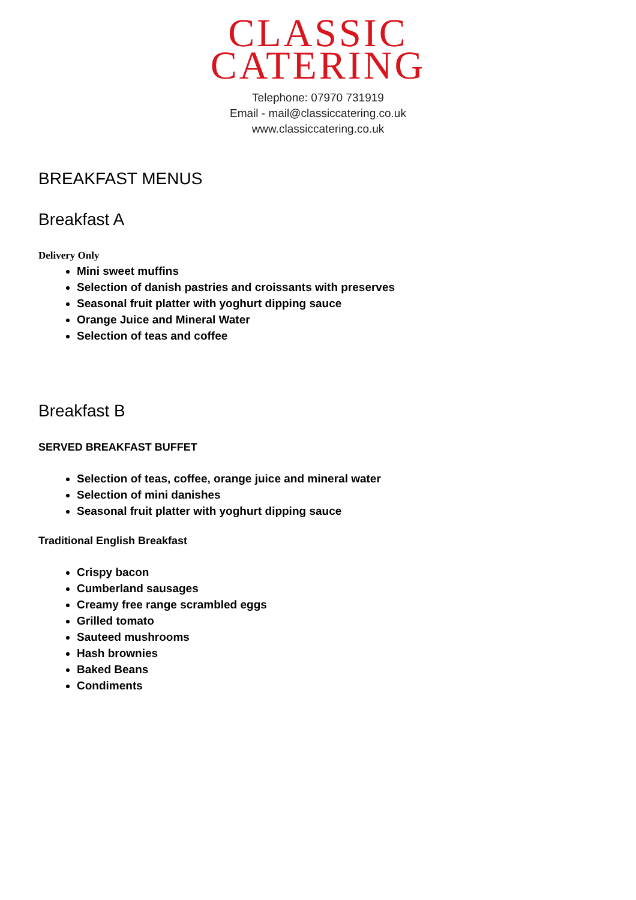CLASSIC
CATERING
Telephone: 07970 731919
Email - mail@classiccatering.co.uk
www.classiccatering.co.uk
BREAKFAST MENUS
Breakfast A
Delivery Only
Mini sweet muffins
Selection of danish pastries and croissants with preserves
Seasonal fruit platter with yoghurt dipping sauce
Orange Juice and Mineral Water
Selection of teas and coffee
Breakfast B
SERVED BREAKFAST BUFFET
Selection of teas, coffee, orange juice and mineral water
Selection of mini danishes
Seasonal fruit platter with yoghurt dipping sauce
Traditional English Breakfast
Crispy bacon
Cumberland sausages
Creamy free range scrambled eggs
Grilled tomato
Sauteed mushrooms
Hash brownies
Baked Beans
Condiments